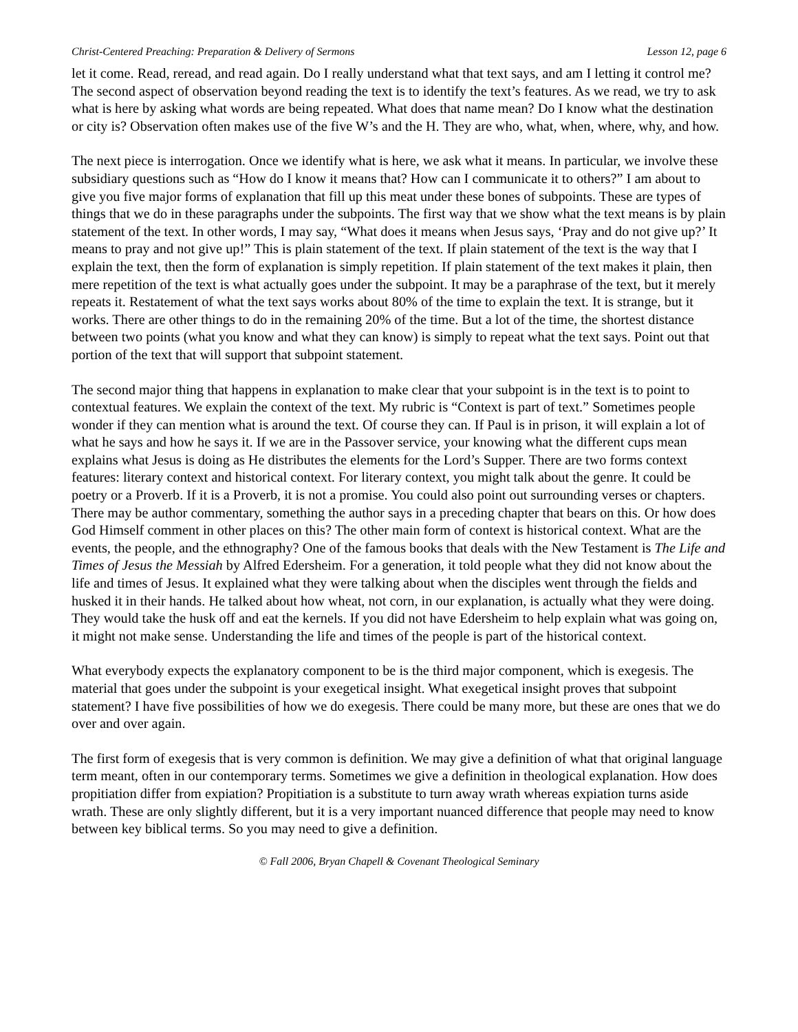Christ-Centered Preaching: Preparation & Delivery of Sermons Lesson 12, page 6
let it come. Read, reread, and read again. Do I really understand what that text says, and am I letting it control me? The second aspect of observation beyond reading the text is to identify the text’s features. As we read, we try to ask what is here by asking what words are being repeated. What does that name mean? Do I know what the destination or city is? Observation often makes use of the five W’s and the H. They are who, what, when, where, why, and how.
The next piece is interrogation. Once we identify what is here, we ask what it means. In particular, we involve these subsidiary questions such as “How do I know it means that? How can I communicate it to others?” I am about to give you five major forms of explanation that fill up this meat under these bones of subpoints. These are types of things that we do in these paragraphs under the subpoints. The first way that we show what the text means is by plain statement of the text. In other words, I may say, “What does it means when Jesus says, ‘Pray and do not give up?’ It means to pray and not give up!” This is plain statement of the text. If plain statement of the text is the way that I explain the text, then the form of explanation is simply repetition. If plain statement of the text makes it plain, then mere repetition of the text is what actually goes under the subpoint. It may be a paraphrase of the text, but it merely repeats it. Restatement of what the text says works about 80% of the time to explain the text. It is strange, but it works. There are other things to do in the remaining 20% of the time. But a lot of the time, the shortest distance between two points (what you know and what they can know) is simply to repeat what the text says. Point out that portion of the text that will support that subpoint statement.
The second major thing that happens in explanation to make clear that your subpoint is in the text is to point to contextual features. We explain the context of the text. My rubric is “Context is part of text.” Sometimes people wonder if they can mention what is around the text. Of course they can. If Paul is in prison, it will explain a lot of what he says and how he says it. If we are in the Passover service, your knowing what the different cups mean explains what Jesus is doing as He distributes the elements for the Lord’s Supper. There are two forms context features: literary context and historical context. For literary context, you might talk about the genre. It could be poetry or a Proverb. If it is a Proverb, it is not a promise. You could also point out surrounding verses or chapters. There may be author commentary, something the author says in a preceding chapter that bears on this. Or how does God Himself comment in other places on this? The other main form of context is historical context. What are the events, the people, and the ethnography? One of the famous books that deals with the New Testament is The Life and Times of Jesus the Messiah by Alfred Edersheim. For a generation, it told people what they did not know about the life and times of Jesus. It explained what they were talking about when the disciples went through the fields and husked it in their hands. He talked about how wheat, not corn, in our explanation, is actually what they were doing. They would take the husk off and eat the kernels. If you did not have Edersheim to help explain what was going on, it might not make sense. Understanding the life and times of the people is part of the historical context.
What everybody expects the explanatory component to be is the third major component, which is exegesis. The material that goes under the subpoint is your exegetical insight. What exegetical insight proves that subpoint statement? I have five possibilities of how we do exegesis. There could be many more, but these are ones that we do over and over again.
The first form of exegesis that is very common is definition. We may give a definition of what that original language term meant, often in our contemporary terms. Sometimes we give a definition in theological explanation. How does propitiation differ from expiation? Propitiation is a substitute to turn away wrath whereas expiation turns aside wrath. These are only slightly different, but it is a very important nuanced difference that people may need to know between key biblical terms. So you may need to give a definition.
© Fall 2006, Bryan Chapell & Covenant Theological Seminary